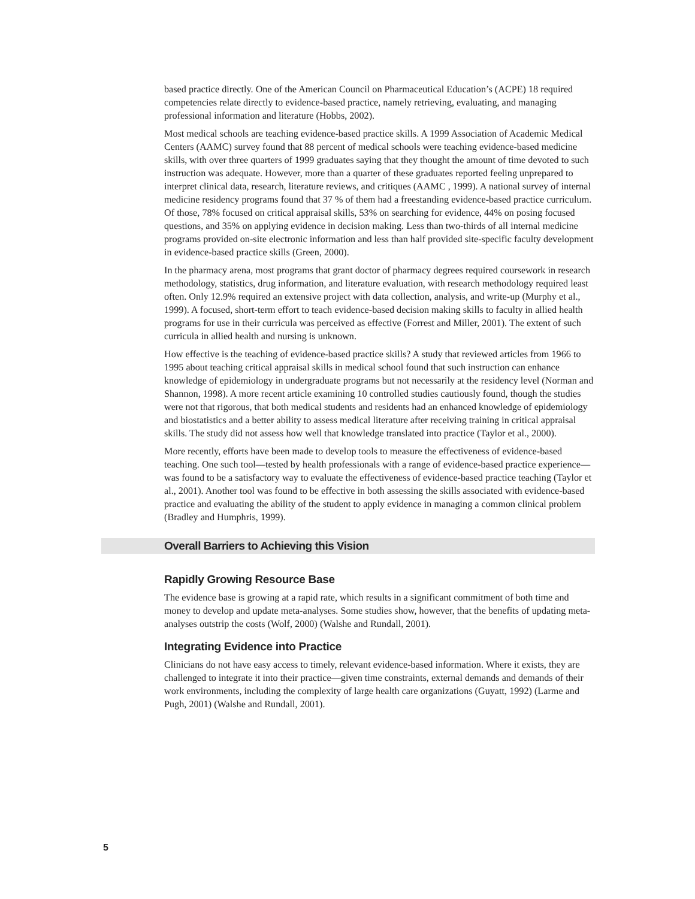based practice directly. One of the American Council on Pharmaceutical Education’s (ACPE) 18 required competencies relate directly to evidence-based practice, namely retrieving, evaluating, and managing professional information and literature (Hobbs, 2002).
Most medical schools are teaching evidence-based practice skills. A 1999 Association of Academic Medical Centers (AAMC) survey found that 88 percent of medical schools were teaching evidence-based medicine skills, with over three quarters of 1999 graduates saying that they thought the amount of time devoted to such instruction was adequate. However, more than a quarter of these graduates reported feeling unprepared to interpret clinical data, research, literature reviews, and critiques (AAMC , 1999). A national survey of internal medicine residency programs found that 37 % of them had a freestanding evidence-based practice curriculum. Of those, 78% focused on critical appraisal skills, 53% on searching for evidence, 44% on posing focused questions, and 35% on applying evidence in decision making. Less than two-thirds of all internal medicine programs provided on-site electronic information and less than half provided site-specific faculty development in evidence-based practice skills (Green, 2000).
In the pharmacy arena, most programs that grant doctor of pharmacy degrees required coursework in research methodology, statistics, drug information, and literature evaluation, with research methodology required least often. Only 12.9% required an extensive project with data collection, analysis, and write-up (Murphy et al., 1999). A focused, short-term effort to teach evidence-based decision making skills to faculty in allied health programs for use in their curricula was perceived as effective (Forrest and Miller, 2001). The extent of such curricula in allied health and nursing is unknown.
How effective is the teaching of evidence-based practice skills? A study that reviewed articles from 1966 to 1995 about teaching critical appraisal skills in medical school found that such instruction can enhance knowledge of epidemiology in undergraduate programs but not necessarily at the residency level (Norman and Shannon, 1998). A more recent article examining 10 controlled studies cautiously found, though the studies were not that rigorous, that both medical students and residents had an enhanced knowledge of epidemiology and biostatistics and a better ability to assess medical literature after receiving training in critical appraisal skills. The study did not assess how well that knowledge translated into practice (Taylor et al., 2000).
More recently, efforts have been made to develop tools to measure the effectiveness of evidence-based teaching. One such tool—tested by health professionals with a range of evidence-based practice experience—was found to be a satisfactory way to evaluate the effectiveness of evidence-based practice teaching (Taylor et al., 2001). Another tool was found to be effective in both assessing the skills associated with evidence-based practice and evaluating the ability of the student to apply evidence in managing a common clinical problem (Bradley and Humphris, 1999).
Overall Barriers to Achieving this Vision
Rapidly Growing Resource Base
The evidence base is growing at a rapid rate, which results in a significant commitment of both time and money to develop and update meta-analyses. Some studies show, however, that the benefits of updating meta-analyses outstrip the costs (Wolf, 2000) (Walshe and Rundall, 2001).
Integrating Evidence into Practice
Clinicians do not have easy access to timely, relevant evidence-based information. Where it exists, they are challenged to integrate it into their practice—given time constraints, external demands and demands of their work environments, including the complexity of large health care organizations (Guyatt, 1992) (Larme and Pugh, 2001) (Walshe and Rundall, 2001).
5